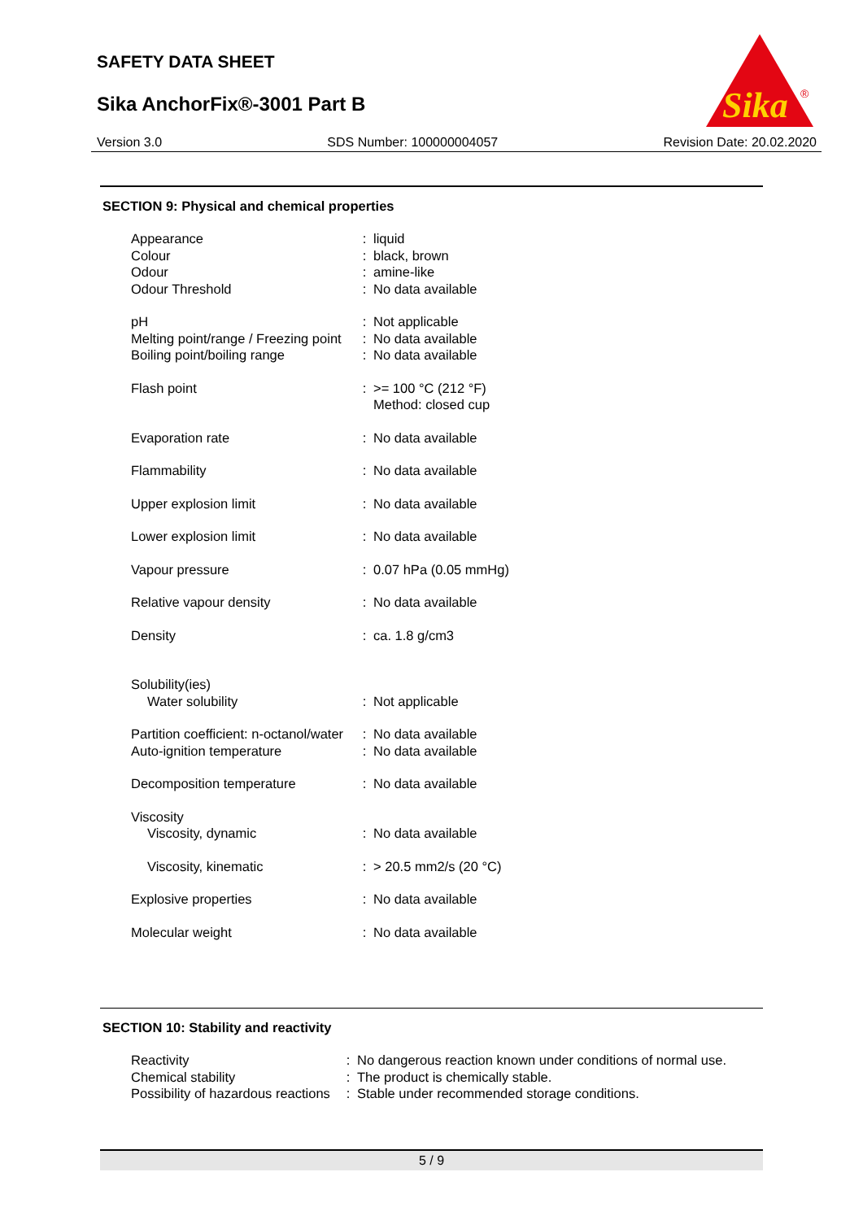SAFETY DATA SHEET
Sika AnchorFix®-3001 Part B
Sika
®
Version 3.0 SDS Number: 100000004057 Revision Date: 20.02.2020
SECTION 9: Physical and chemical properties
| Appearance | : | liquid |
| Colour | : | black, brown |
| Odour | : | amine-like |
| Odour Threshold | : | No data available |
| pH | : | Not applicable |
| Melting point/range / Freezing point | : | No data available |
| Boiling point/boiling range | : | No data available |
| Flash point | : | >= 100 °C (212 °F) Method: closed cup |
| Evaporation rate | : | No data available |
| Flammability | : | No data available |
| Upper explosion limit | : | No data available |
| Lower explosion limit | : | No data available |
| Vapour pressure | : | 0.07 hPa (0.05 mmHg) |
| Relative vapour density | : | No data available |
| Density | : | ca. 1.8 g/cm3 |
| Solubility(ies) | | |
| Water solubility | : | Not applicable |
| Partition coefficient: n-octanol/water | : | No data available |
| Auto-ignition temperature | : | No data available |
| Decomposition temperature | : | No data available |
| Viscosity | | |
| Viscosity, dynamic | : | No data available |
| Viscosity, kinematic | : | > 20.5 mm2/s (20 °C) |
| Explosive properties | : | No data available |
| Molecular weight | : | No data available |
SECTION 10: Stability and reactivity
| Reactivity | : | No dangerous reaction known under conditions of normal use. |
| Chemical stability | : | The product is chemically stable. |
| Possibility of hazardous reactions | : | Stable under recommended storage conditions. |
5 / 9